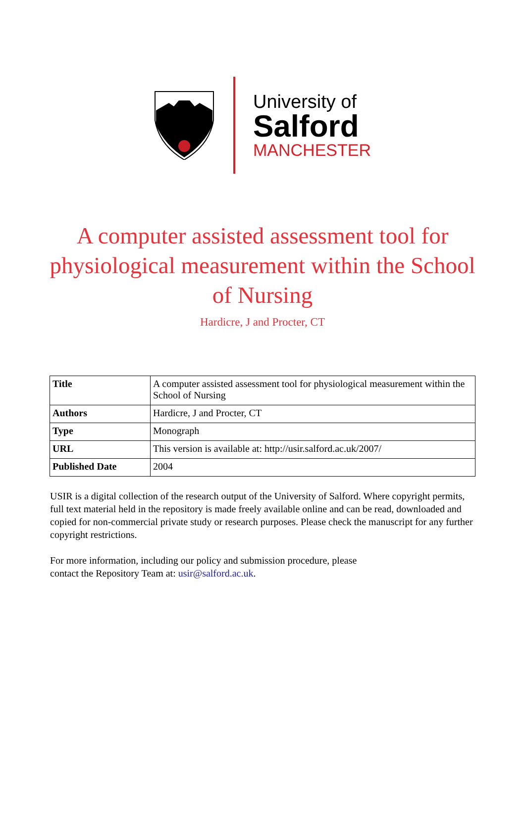University of
Salford
MANCHESTER
A computer assisted assessment tool for physiological measurement within the School of Nursing
Hardicre, J and Procter, CT
| Title | A computer assisted assessment tool for physiological measurement within the School of Nursing |
| Authors | Hardicre, J and Procter, CT |
| Type | Monograph |
| URL | This version is available at: http://usir.salford.ac.uk/2007/ |
| Published Date | 2004 |
USIR is a digital collection of the research output of the University of Salford. Where copyright permits, full text material held in the repository is made freely available online and can be read, downloaded and copied for non-commercial private study or research purposes. Please check the manuscript for any further copyright restrictions.
For more information, including our policy and submission procedure, please contact the Repository Team at: usir@salford.ac.uk.